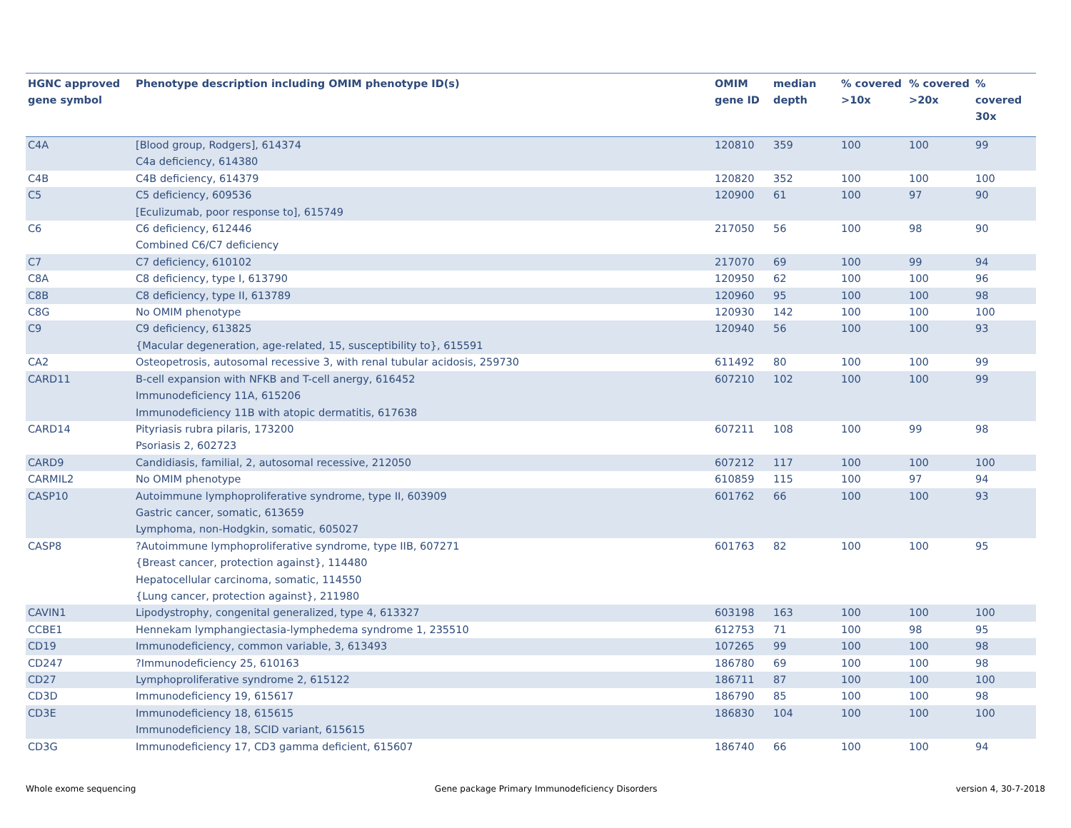| HGNC approved gene symbol | Phenotype description including OMIM phenotype ID(s) | OMIM gene ID | median depth | % covered >10x | % covered >20x | % covered 30x |
| --- | --- | --- | --- | --- | --- | --- |
| C4A | [Blood group, Rodgers], 614374 C4a deficiency, 614380 | 120810 | 359 | 100 | 100 | 99 |
| C4B | C4B deficiency, 614379 | 120820 | 352 | 100 | 100 | 100 |
| C5 | C5 deficiency, 609536 [Eculizumab, poor response to], 615749 | 120900 | 61 | 100 | 97 | 90 |
| C6 | C6 deficiency, 612446 Combined C6/C7 deficiency | 217050 | 56 | 100 | 98 | 90 |
| C7 | C7 deficiency, 610102 | 217070 | 69 | 100 | 99 | 94 |
| C8A | C8 deficiency, type I, 613790 | 120950 | 62 | 100 | 100 | 96 |
| C8B | C8 deficiency, type II, 613789 | 120960 | 95 | 100 | 100 | 98 |
| C8G | No OMIM phenotype | 120930 | 142 | 100 | 100 | 100 |
| C9 | C9 deficiency, 613825 {Macular degeneration, age-related, 15, susceptibility to}, 615591 | 120940 | 56 | 100 | 100 | 93 |
| CA2 | Osteopetrosis, autosomal recessive 3, with renal tubular acidosis, 259730 | 611492 | 80 | 100 | 100 | 99 |
| CARD11 | B-cell expansion with NFKB and T-cell anergy, 616452 Immunodeficiency 11A, 615206 Immunodeficiency 11B with atopic dermatitis, 617638 | 607210 | 102 | 100 | 100 | 99 |
| CARD14 | Pityriasis rubra pilaris, 173200 Psoriasis 2, 602723 | 607211 | 108 | 100 | 99 | 98 |
| CARD9 | Candidiasis, familial, 2, autosomal recessive, 212050 | 607212 | 117 | 100 | 100 | 100 |
| CARMIL2 | No OMIM phenotype | 610859 | 115 | 100 | 97 | 94 |
| CASP10 | Autoimmune lymphoproliferative syndrome, type II, 603909 Gastric cancer, somatic, 613659 Lymphoma, non-Hodgkin, somatic, 605027 | 601762 | 66 | 100 | 100 | 93 |
| CASP8 | ?Autoimmune lymphoproliferative syndrome, type IIB, 607271 {Breast cancer, protection against}, 114480 Hepatocellular carcinoma, somatic, 114550 {Lung cancer, protection against}, 211980 | 601763 | 82 | 100 | 100 | 95 |
| CAVIN1 | Lipodystrophy, congenital generalized, type 4, 613327 | 603198 | 163 | 100 | 100 | 100 |
| CCBE1 | Hennekam lymphangiectasia-lymphedema syndrome 1, 235510 | 612753 | 71 | 100 | 98 | 95 |
| CD19 | Immunodeficiency, common variable, 3, 613493 | 107265 | 99 | 100 | 100 | 98 |
| CD247 | ?Immunodeficiency 25, 610163 | 186780 | 69 | 100 | 100 | 98 |
| CD27 | Lymphoproliferative syndrome 2, 615122 | 186711 | 87 | 100 | 100 | 100 |
| CD3D | Immunodeficiency 19, 615617 | 186790 | 85 | 100 | 100 | 98 |
| CD3E | Immunodeficiency 18, 615615 Immunodeficiency 18, SCID variant, 615615 | 186830 | 104 | 100 | 100 | 100 |
| CD3G | Immunodeficiency 17, CD3 gamma deficient, 615607 | 186740 | 66 | 100 | 100 | 94 |
Whole exome sequencing Gene package Primary Immunodeficiency Disorders version 4, 30-7-2018